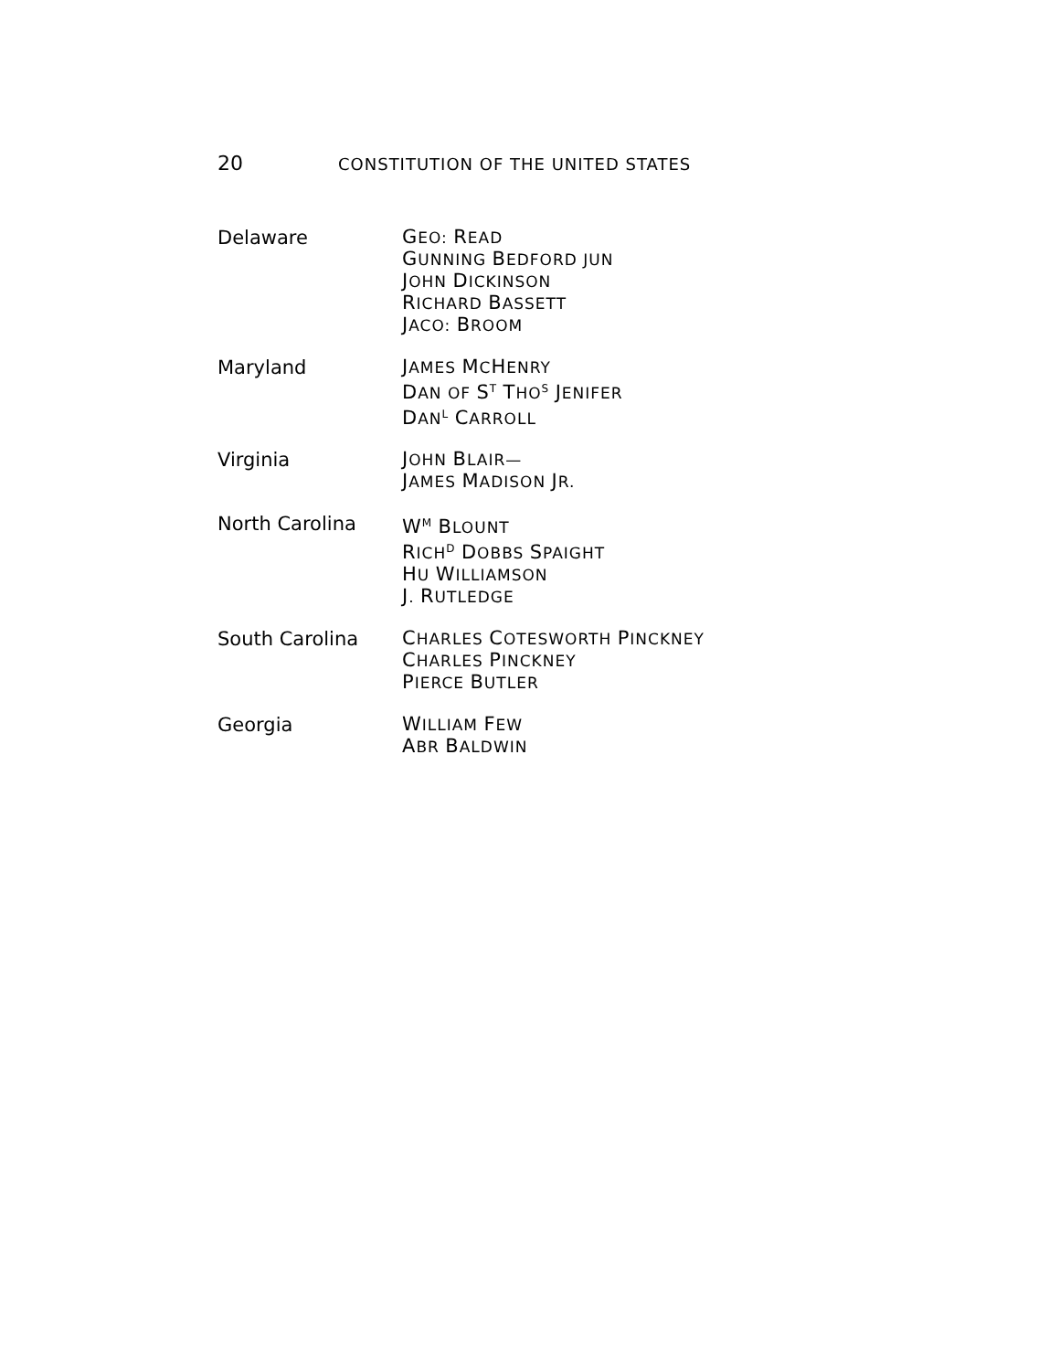20 CONSTITUTION OF THE UNITED STATES
Delaware
GEO: READ
GUNNING BEDFORD JUN
JOHN DICKINSON
RICHARD BASSETT
JACO: BROOM
Maryland
JAMES MCHENRY
DAN OF S<sup>T</sup> THO<sup>S</sup> JENIFER
DAN<sup>L</sup> CARROLL
Virginia
JOHN BLAIR—
JAMES MADISON JR.
North Carolina
W<sup>M</sup> BLOUNT
RICH<sup>D</sup> DOBBS SPAIGHT
HU WILLIAMSON
J. RUTLEDGE
South Carolina
CHARLES COTESWORTH PINCKNEY
CHARLES PINCKNEY
PIERCE BUTLER
Georgia
WILLIAM FEW
ABR BALDWIN